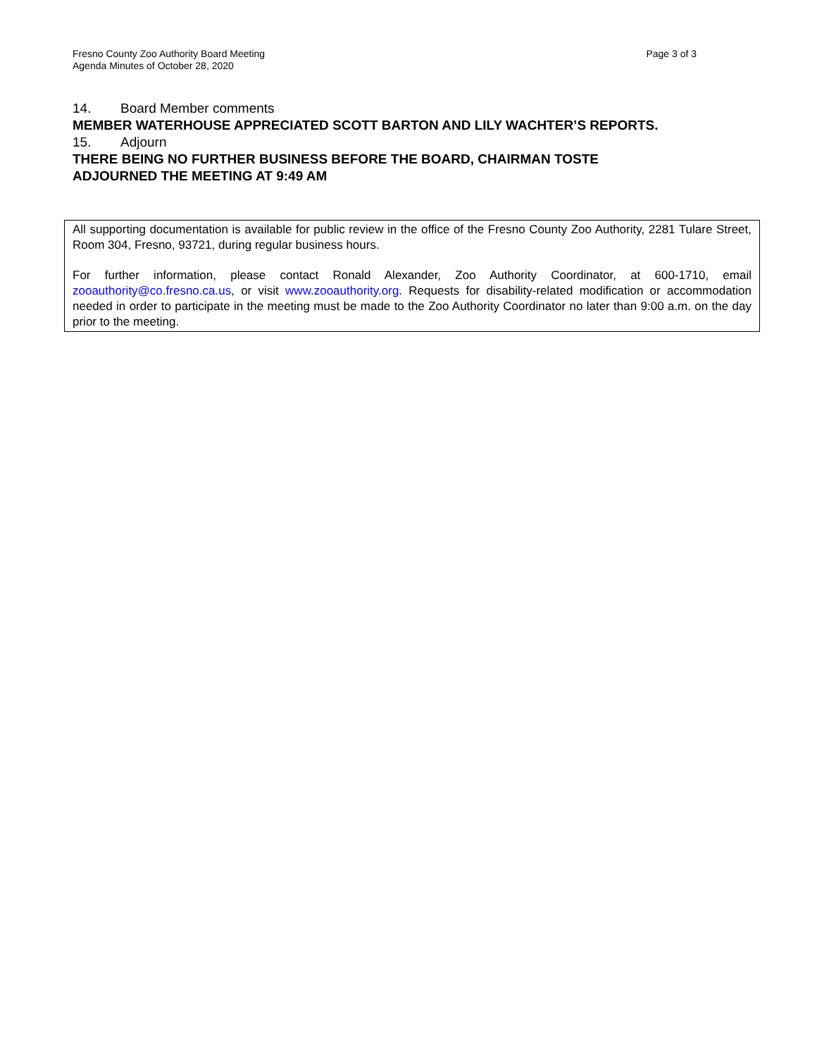Fresno County Zoo Authority Board Meeting
Agenda Minutes of October 28, 2020
Page 3 of 3
14. Board Member comments
MEMBER WATERHOUSE APPRECIATED SCOTT BARTON AND LILY WACHTER’S REPORTS.
15. Adjourn
THERE BEING NO FURTHER BUSINESS BEFORE THE BOARD, CHAIRMAN TOSTE
ADJOURNED THE MEETING AT 9:49 AM
All supporting documentation is available for public review in the office of the Fresno County Zoo Authority, 2281 Tulare Street, Room 304, Fresno, 93721, during regular business hours.
For further information, please contact Ronald Alexander, Zoo Authority Coordinator, at 600-1710, email zooauthority@co.fresno.ca.us, or visit www.zooauthority.org. Requests for disability-related modification or accommodation needed in order to participate in the meeting must be made to the Zoo Authority Coordinator no later than 9:00 a.m. on the day prior to the meeting.